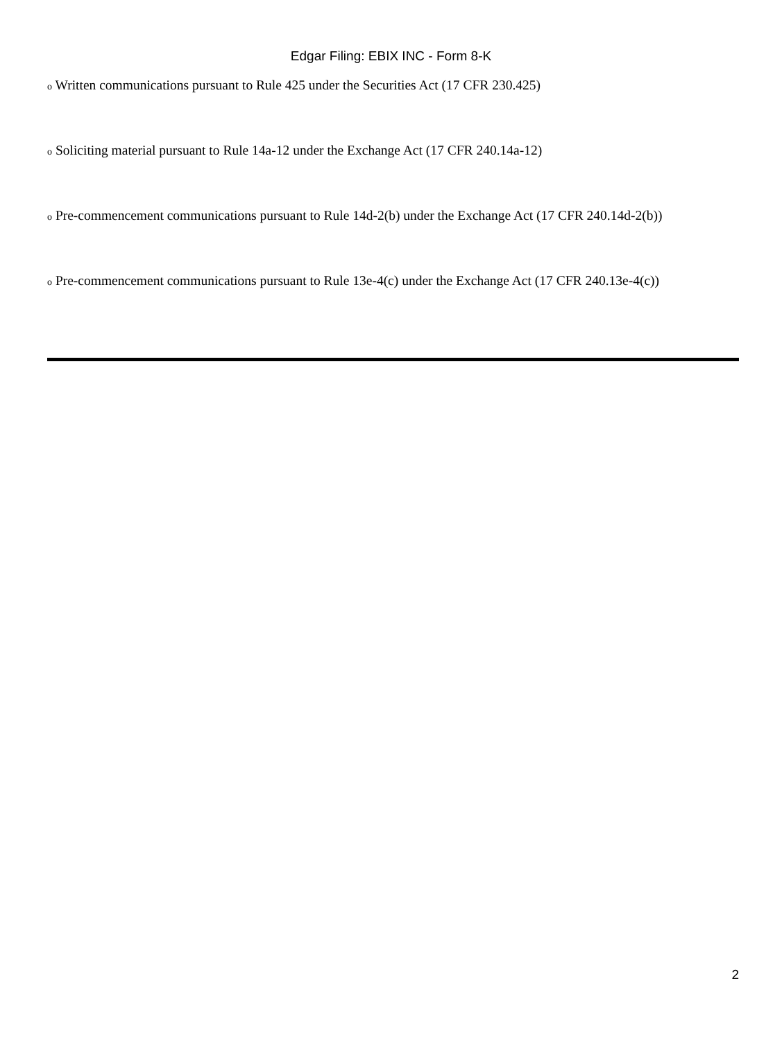Edgar Filing: EBIX INC - Form 8-K
o Written communications pursuant to Rule 425 under the Securities Act (17 CFR 230.425)
o Soliciting material pursuant to Rule 14a-12 under the Exchange Act (17 CFR 240.14a-12)
o Pre-commencement communications pursuant to Rule 14d-2(b) under the Exchange Act (17 CFR 240.14d-2(b))
o Pre-commencement communications pursuant to Rule 13e-4(c) under the Exchange Act (17 CFR 240.13e-4(c))
2